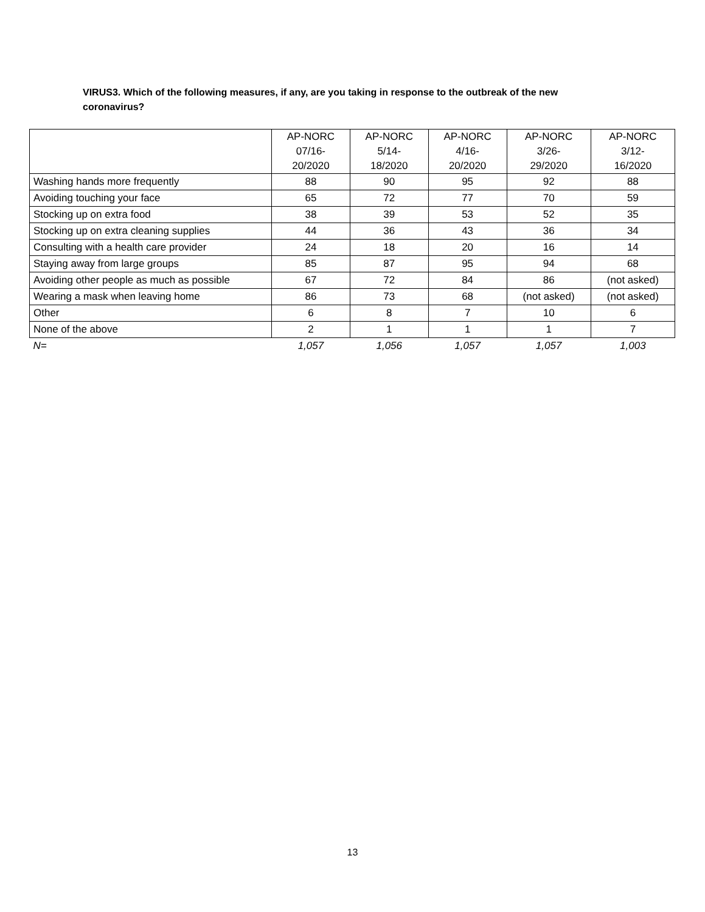VIRUS3. Which of the following measures, if any, are you taking in response to the outbreak of the new coronavirus?
| | AP-NORC 07/16- 20/2020 | AP-NORC 5/14- 18/2020 | AP-NORC 4/16- 20/2020 | AP-NORC 3/26- 29/2020 | AP-NORC 3/12- 16/2020 |
| Washing hands more frequently | 88 | 90 | 95 | 92 | 88 |
| Avoiding touching your face | 65 | 72 | 77 | 70 | 59 |
| Stocking up on extra food | 38 | 39 | 53 | 52 | 35 |
| Stocking up on extra cleaning supplies | 44 | 36 | 43 | 36 | 34 |
| Consulting with a health care provider | 24 | 18 | 20 | 16 | 14 |
| Staying away from large groups | 85 | 87 | 95 | 94 | 68 |
| Avoiding other people as much as possible | 67 | 72 | 84 | 86 | (not asked) |
| Wearing a mask when leaving home | 86 | 73 | 68 | (not asked) | (not asked) |
| Other | 6 | 8 | 7 | 10 | 6 |
| None of the above | 2 | 1 | 1 | 1 | 7 |
| N= | 1,057 | 1,056 | 1,057 | 1,057 | 1,003 |
13